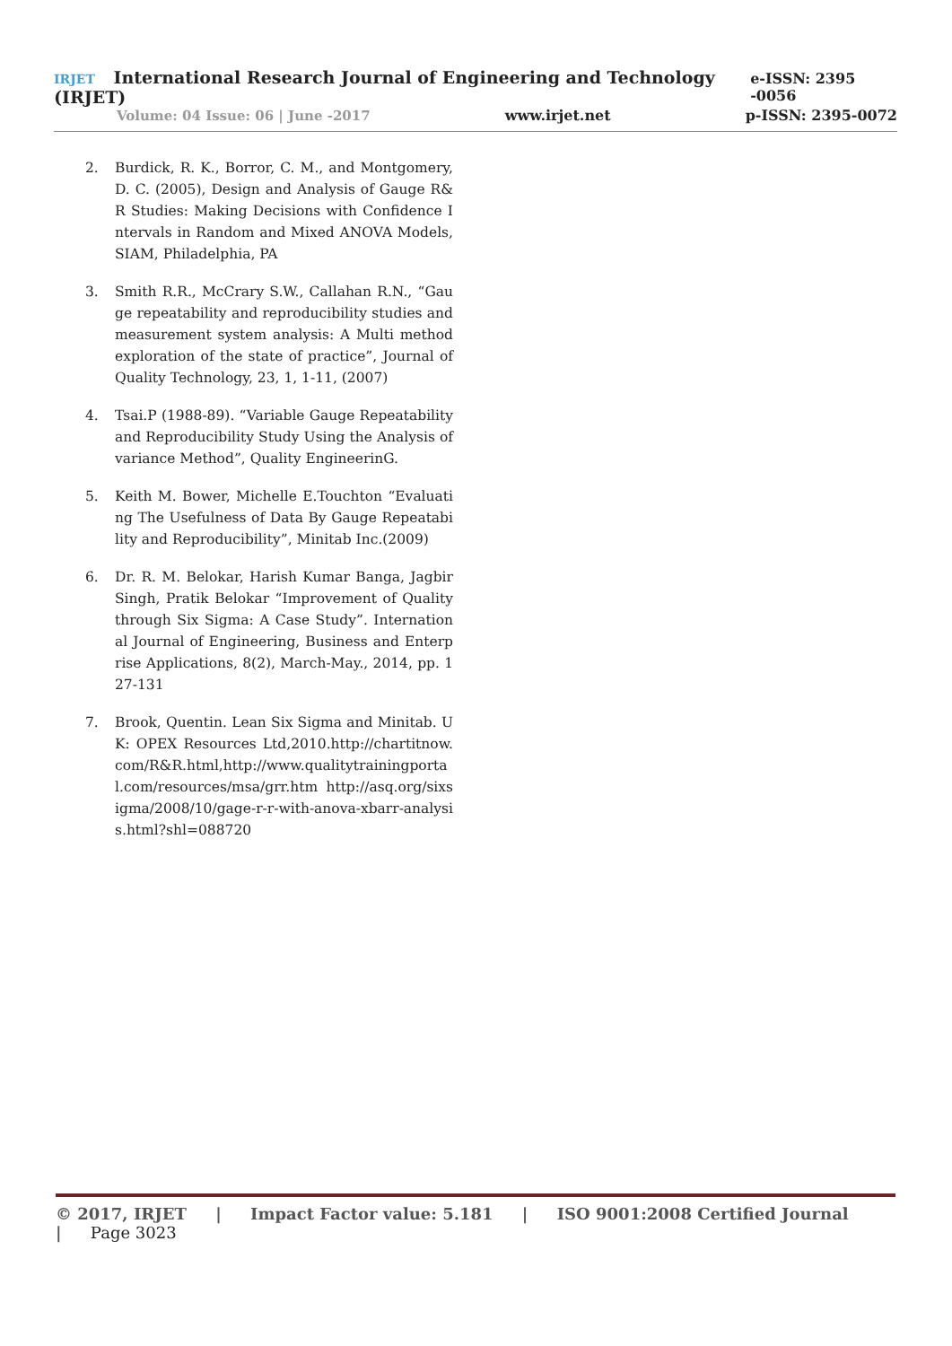IRJET International Research Journal of Engineering and Technology (IRJET) e-ISSN: 2395 -0056
Volume: 04 Issue: 06 | June -2017 www.irjet.net p-ISSN: 2395-0072
2. Burdick, R. K., Borror, C. M., and Montgomery, D. C. (2005), Design and Analysis of Gauge R&R Studies: Making Decisions with Confidence Intervals in Random and Mixed ANOVA Models, SIAM, Philadelphia, PA
3. Smith R.R., McCrary S.W., Callahan R.N., “Gauge repeatability and reproducibility studies and measurement system analysis: A Multi method exploration of the state of practice”, Journal of Quality Technology, 23, 1, 1-11, (2007)
4. Tsai.P (1988-89). “Variable Gauge Repeatability and Reproducibility Study Using the Analysis of variance Method”, Quality EngineerinG.
5. Keith M. Bower, Michelle E.Touchton “Evaluating The Usefulness of Data By Gauge Repeatability and Reproducibility”, Minitab Inc.(2009)
6. Dr. R. M. Belokar, Harish Kumar Banga, Jagbir Singh, Pratik Belokar “Improvement of Quality through Six Sigma: A Case Study”. International Journal of Engineering, Business and Enterprise Applications, 8(2), March-May., 2014, pp. 127-131
7. Brook, Quentin. Lean Six Sigma and Minitab. UK: OPEX Resources Ltd,2010.http://chartitnow.com/R&R.html,http://www.qualitytrainingportal.com/resources/msa/grr.htm http://asq.org/sixsigma/2008/10/gage-r-r-with-anova-xbarr-analysis.html?shl=088720
© 2017, IRJET | Impact Factor value: 5.181 | ISO 9001:2008 Certified Journal | Page 3023